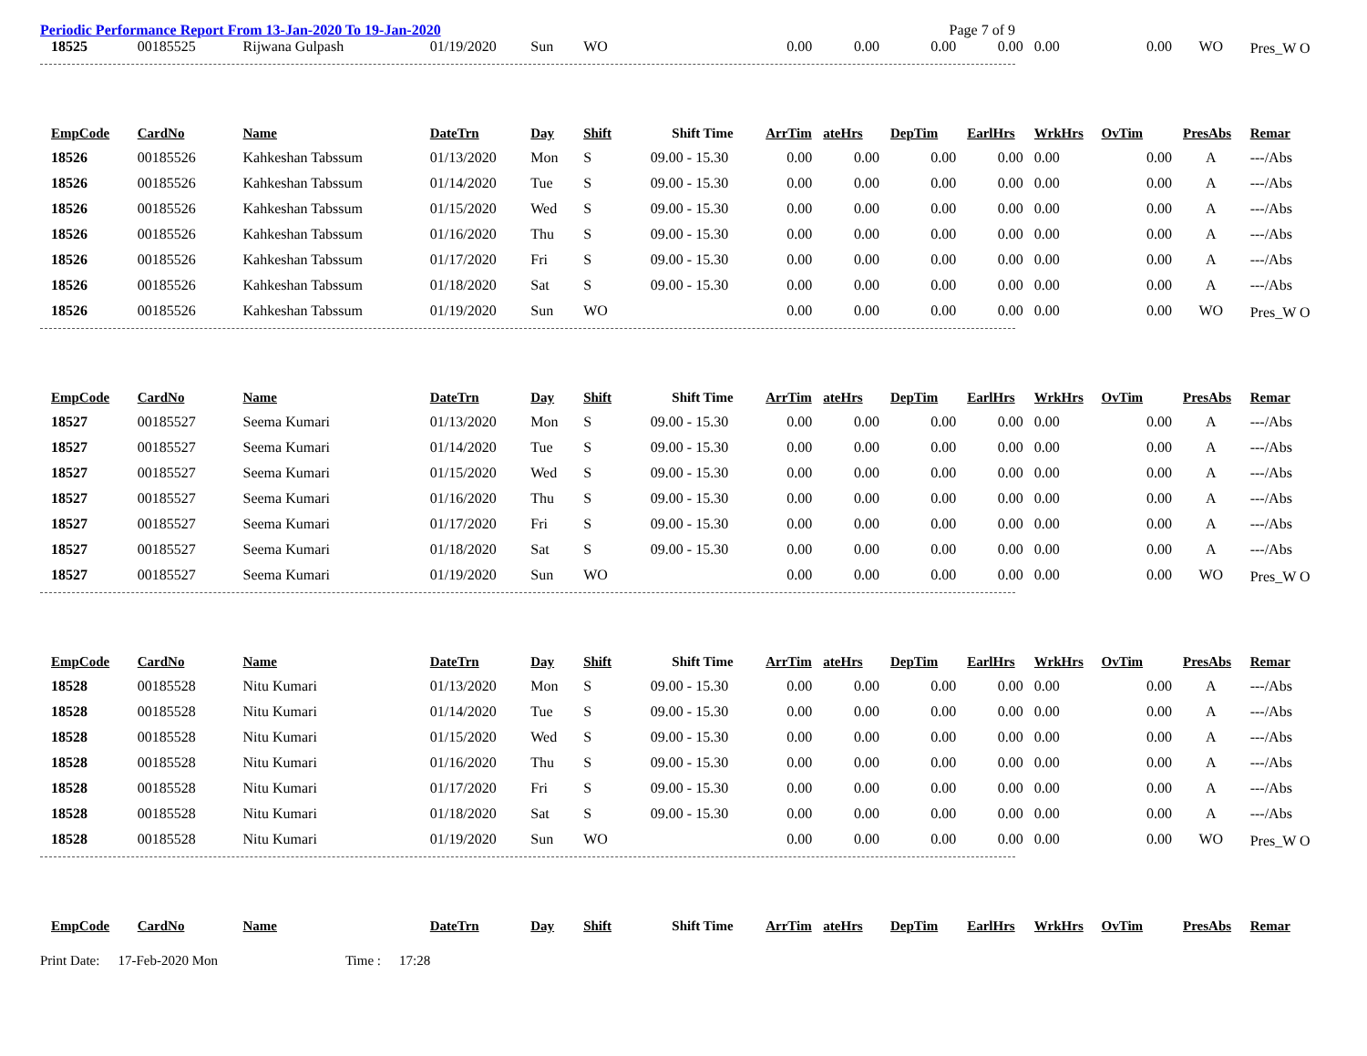Periodic Performance Report From 13-Jan-2020 To 19-Jan-2020 Page 7 of 9
| 18525 | 00185525 | Rijwana Gulpash | 01/19/2020 | Sun | WO | | 0.00 | 0.00 | 0.00 | 0.00 | 0.00 | 0.00 | WO | Pres_W O |
| EmpCode | CardNo | Name | DateTrn | Day | Shift | Shift Time | ArrTim | ateHrs | DepTim | EarlHrs | WrkHrs | OvTim | PresAbs | Remar |
| 18526 | 00185526 | Kahkeshan Tabssum | 01/13/2020 | Mon | S | 09.00 - 15.30 | 0.00 | 0.00 | 0.00 | 0.00 | 0.00 | 0.00 | A | ---/Abs |
| 18526 | 00185526 | Kahkeshan Tabssum | 01/14/2020 | Tue | S | 09.00 - 15.30 | 0.00 | 0.00 | 0.00 | 0.00 | 0.00 | 0.00 | A | ---/Abs |
| 18526 | 00185526 | Kahkeshan Tabssum | 01/15/2020 | Wed | S | 09.00 - 15.30 | 0.00 | 0.00 | 0.00 | 0.00 | 0.00 | 0.00 | A | ---/Abs |
| 18526 | 00185526 | Kahkeshan Tabssum | 01/16/2020 | Thu | S | 09.00 - 15.30 | 0.00 | 0.00 | 0.00 | 0.00 | 0.00 | 0.00 | A | ---/Abs |
| 18526 | 00185526 | Kahkeshan Tabssum | 01/17/2020 | Fri | S | 09.00 - 15.30 | 0.00 | 0.00 | 0.00 | 0.00 | 0.00 | 0.00 | A | ---/Abs |
| 18526 | 00185526 | Kahkeshan Tabssum | 01/18/2020 | Sat | S | 09.00 - 15.30 | 0.00 | 0.00 | 0.00 | 0.00 | 0.00 | 0.00 | A | ---/Abs |
| 18526 | 00185526 | Kahkeshan Tabssum | 01/19/2020 | Sun | WO | | 0.00 | 0.00 | 0.00 | 0.00 | 0.00 | 0.00 | WO | Pres_W O |
| EmpCode | CardNo | Name | DateTrn | Day | Shift | Shift Time | ArrTim | ateHrs | DepTim | EarlHrs | WrkHrs | OvTim | PresAbs | Remar |
| 18527 | 00185527 | Seema Kumari | 01/13/2020 | Mon | S | 09.00 - 15.30 | 0.00 | 0.00 | 0.00 | 0.00 | 0.00 | 0.00 | A | ---/Abs |
| 18527 | 00185527 | Seema Kumari | 01/14/2020 | Tue | S | 09.00 - 15.30 | 0.00 | 0.00 | 0.00 | 0.00 | 0.00 | 0.00 | A | ---/Abs |
| 18527 | 00185527 | Seema Kumari | 01/15/2020 | Wed | S | 09.00 - 15.30 | 0.00 | 0.00 | 0.00 | 0.00 | 0.00 | 0.00 | A | ---/Abs |
| 18527 | 00185527 | Seema Kumari | 01/16/2020 | Thu | S | 09.00 - 15.30 | 0.00 | 0.00 | 0.00 | 0.00 | 0.00 | 0.00 | A | ---/Abs |
| 18527 | 00185527 | Seema Kumari | 01/17/2020 | Fri | S | 09.00 - 15.30 | 0.00 | 0.00 | 0.00 | 0.00 | 0.00 | 0.00 | A | ---/Abs |
| 18527 | 00185527 | Seema Kumari | 01/18/2020 | Sat | S | 09.00 - 15.30 | 0.00 | 0.00 | 0.00 | 0.00 | 0.00 | 0.00 | A | ---/Abs |
| 18527 | 00185527 | Seema Kumari | 01/19/2020 | Sun | WO | | 0.00 | 0.00 | 0.00 | 0.00 | 0.00 | 0.00 | WO | Pres_W O |
| EmpCode | CardNo | Name | DateTrn | Day | Shift | Shift Time | ArrTim | ateHrs | DepTim | EarlHrs | WrkHrs | OvTim | PresAbs | Remar |
| 18528 | 00185528 | Nitu Kumari | 01/13/2020 | Mon | S | 09.00 - 15.30 | 0.00 | 0.00 | 0.00 | 0.00 | 0.00 | 0.00 | A | ---/Abs |
| 18528 | 00185528 | Nitu Kumari | 01/14/2020 | Tue | S | 09.00 - 15.30 | 0.00 | 0.00 | 0.00 | 0.00 | 0.00 | 0.00 | A | ---/Abs |
| 18528 | 00185528 | Nitu Kumari | 01/15/2020 | Wed | S | 09.00 - 15.30 | 0.00 | 0.00 | 0.00 | 0.00 | 0.00 | 0.00 | A | ---/Abs |
| 18528 | 00185528 | Nitu Kumari | 01/16/2020 | Thu | S | 09.00 - 15.30 | 0.00 | 0.00 | 0.00 | 0.00 | 0.00 | 0.00 | A | ---/Abs |
| 18528 | 00185528 | Nitu Kumari | 01/17/2020 | Fri | S | 09.00 - 15.30 | 0.00 | 0.00 | 0.00 | 0.00 | 0.00 | 0.00 | A | ---/Abs |
| 18528 | 00185528 | Nitu Kumari | 01/18/2020 | Sat | S | 09.00 - 15.30 | 0.00 | 0.00 | 0.00 | 0.00 | 0.00 | 0.00 | A | ---/Abs |
| 18528 | 00185528 | Nitu Kumari | 01/19/2020 | Sun | WO | | 0.00 | 0.00 | 0.00 | 0.00 | 0.00 | 0.00 | WO | Pres_W O |
| EmpCode | CardNo | Name | DateTrn | Day | Shift | Shift Time | ArrTim | ateHrs | DepTim | EarlHrs | WrkHrs | OvTim | PresAbs | Remar |
Print Date: 17-Feb-2020 Mon Time : 17:28